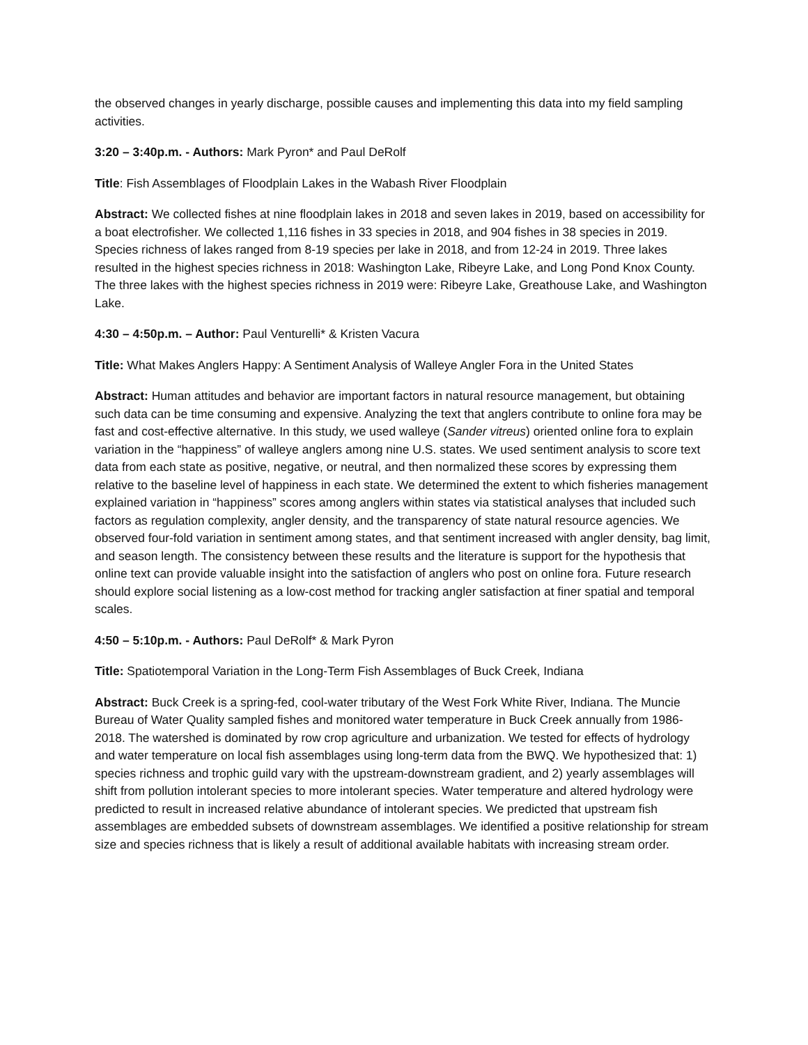the observed changes in yearly discharge, possible causes and implementing this data into my field sampling activities.
3:20 – 3:40p.m. - Authors: Mark Pyron* and Paul DeRolf
Title: Fish Assemblages of Floodplain Lakes in the Wabash River Floodplain
Abstract: We collected fishes at nine floodplain lakes in 2018 and seven lakes in 2019, based on accessibility for a boat electrofisher. We collected 1,116 fishes in 33 species in 2018, and 904 fishes in 38 species in 2019. Species richness of lakes ranged from 8-19 species per lake in 2018, and from 12-24 in 2019. Three lakes resulted in the highest species richness in 2018: Washington Lake, Ribeyre Lake, and Long Pond Knox County. The three lakes with the highest species richness in 2019 were: Ribeyre Lake, Greathouse Lake, and Washington Lake.
4:30 – 4:50p.m. – Author: Paul Venturelli* & Kristen Vacura
Title: What Makes Anglers Happy: A Sentiment Analysis of Walleye Angler Fora in the United States
Abstract: Human attitudes and behavior are important factors in natural resource management, but obtaining such data can be time consuming and expensive. Analyzing the text that anglers contribute to online fora may be fast and cost-effective alternative. In this study, we used walleye (Sander vitreus) oriented online fora to explain variation in the “happiness” of walleye anglers among nine U.S. states. We used sentiment analysis to score text data from each state as positive, negative, or neutral, and then normalized these scores by expressing them relative to the baseline level of happiness in each state. We determined the extent to which fisheries management explained variation in “happiness” scores among anglers within states via statistical analyses that included such factors as regulation complexity, angler density, and the transparency of state natural resource agencies. We observed four-fold variation in sentiment among states, and that sentiment increased with angler density, bag limit, and season length. The consistency between these results and the literature is support for the hypothesis that online text can provide valuable insight into the satisfaction of anglers who post on online fora. Future research should explore social listening as a low-cost method for tracking angler satisfaction at finer spatial and temporal scales.
4:50 – 5:10p.m. - Authors: Paul DeRolf* & Mark Pyron
Title: Spatiotemporal Variation in the Long-Term Fish Assemblages of Buck Creek, Indiana
Abstract: Buck Creek is a spring-fed, cool-water tributary of the West Fork White River, Indiana. The Muncie Bureau of Water Quality sampled fishes and monitored water temperature in Buck Creek annually from 1986-2018. The watershed is dominated by row crop agriculture and urbanization. We tested for effects of hydrology and water temperature on local fish assemblages using long-term data from the BWQ. We hypothesized that: 1) species richness and trophic guild vary with the upstream-downstream gradient, and 2) yearly assemblages will shift from pollution intolerant species to more intolerant species. Water temperature and altered hydrology were predicted to result in increased relative abundance of intolerant species. We predicted that upstream fish assemblages are embedded subsets of downstream assemblages. We identified a positive relationship for stream size and species richness that is likely a result of additional available habitats with increasing stream order.